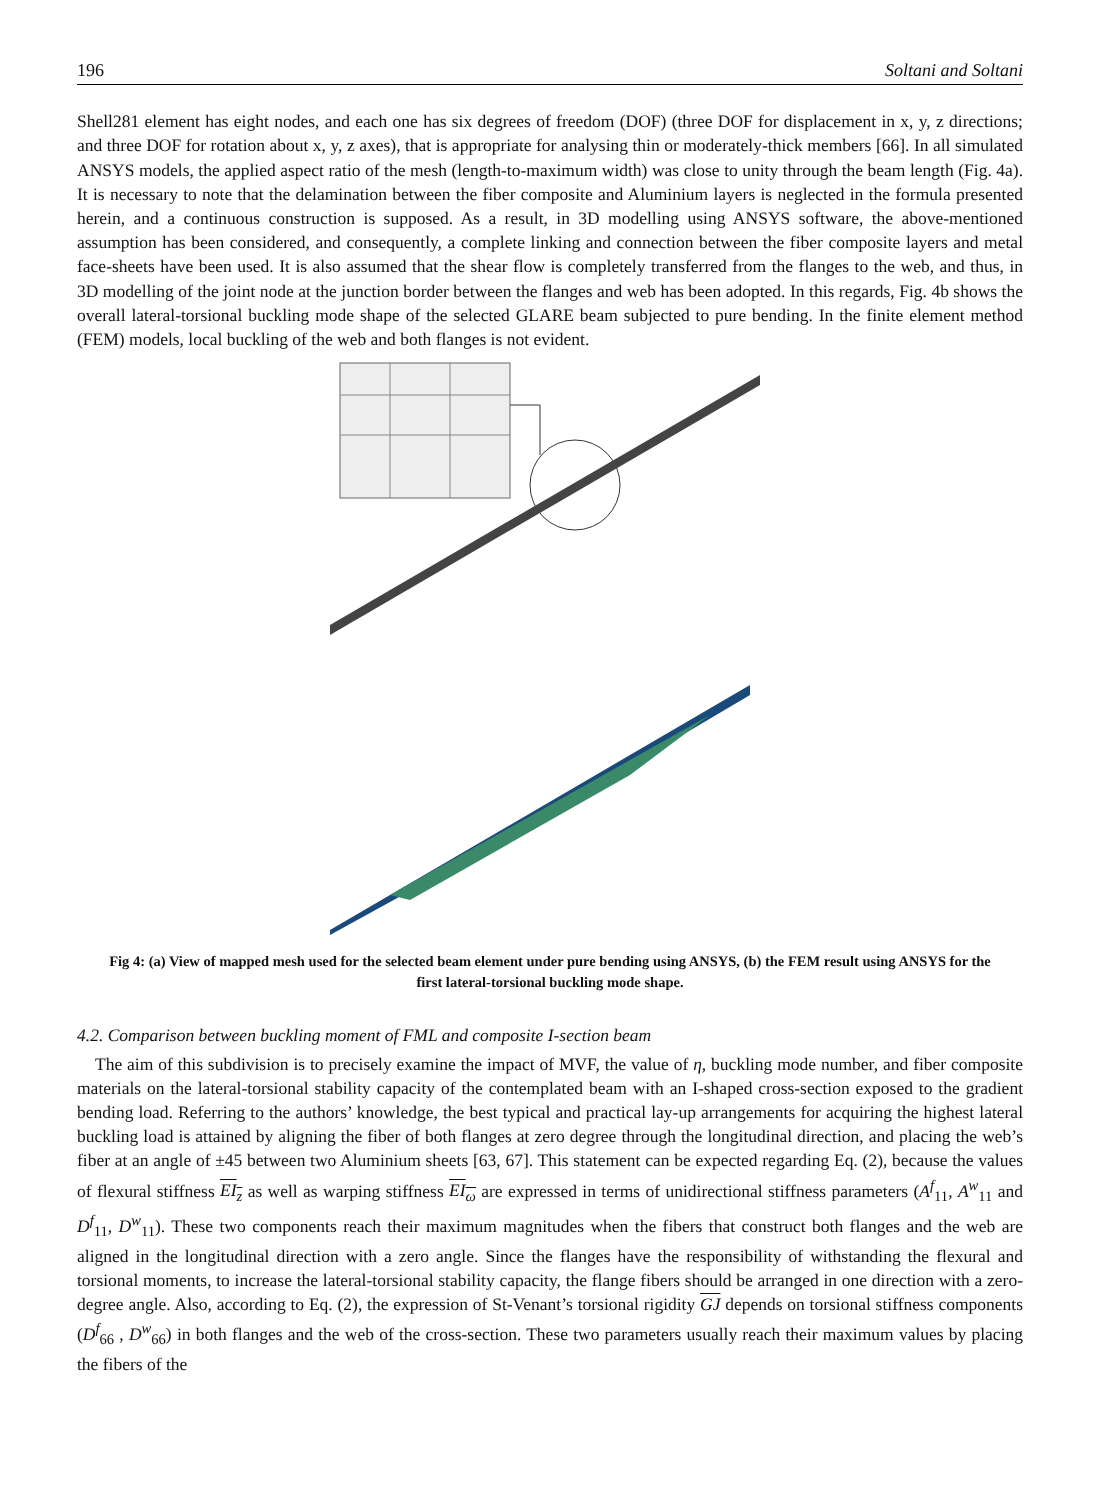196 Soltani and Soltani
Shell281 element has eight nodes, and each one has six degrees of freedom (DOF) (three DOF for displacement in x, y, z directions; and three DOF for rotation about x, y, z axes), that is appropriate for analysing thin or moderately-thick members [66]. In all simulated ANSYS models, the applied aspect ratio of the mesh (length-to-maximum width) was close to unity through the beam length (Fig. 4a). It is necessary to note that the delamination between the fiber composite and Aluminium layers is neglected in the formula presented herein, and a continuous construction is supposed. As a result, in 3D modelling using ANSYS software, the above-mentioned assumption has been considered, and consequently, a complete linking and connection between the fiber composite layers and metal face-sheets have been used. It is also assumed that the shear flow is completely transferred from the flanges to the web, and thus, in 3D modelling of the joint node at the junction border between the flanges and web has been adopted. In this regards, Fig. 4b shows the overall lateral-torsional buckling mode shape of the selected GLARE beam subjected to pure bending. In the finite element method (FEM) models, local buckling of the web and both flanges is not evident.
Fig 4: (a) View of mapped mesh used for the selected beam element under pure bending using ANSYS, (b) the FEM result using ANSYS for the first lateral-torsional buckling mode shape.
4.2. Comparison between buckling moment of FML and composite I-section beam
The aim of this subdivision is to precisely examine the impact of MVF, the value of η, buckling mode number, and fiber composite materials on the lateral-torsional stability capacity of the contemplated beam with an I-shaped cross-section exposed to the gradient bending load. Referring to the authors’ knowledge, the best typical and practical lay-up arrangements for acquiring the highest lateral buckling load is attained by aligning the fiber of both flanges at zero degree through the longitudinal direction, and placing the web’s fiber at an angle of ±45 between two Aluminium sheets [63, 67]. This statement can be expected regarding Eq. (2), because the values of flexural stiffness EI<sub>z</sub> as well as warping stiffness EI<sub>ω</sub> are expressed in terms of unidirectional stiffness parameters (A<sup>f</sup><sub>11</sub>, A<sup>w</sup><sub>11</sub> and D<sup>f</sup><sub>11</sub>, D<sup>w</sup><sub>11</sub>). These two components reach their maximum magnitudes when the fibers that construct both flanges and the web are aligned in the longitudinal direction with a zero angle. Since the flanges have the responsibility of withstanding the flexural and torsional moments, to increase the lateral-torsional stability capacity, the flange fibers should be arranged in one direction with a zero-degree angle. Also, according to Eq. (2), the expression of St-Venant’s torsional rigidity GJ depends on torsional stiffness components (D<sup>f</sup><sub>66</sub> , D<sup>w</sup><sub>66</sub>) in both flanges and the web of the cross-section. These two parameters usually reach their maximum values by placing the fibers of the